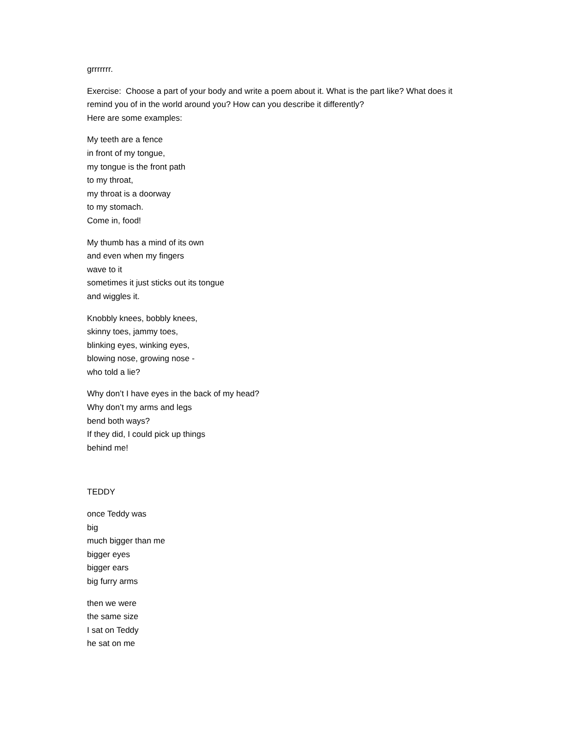grrrrrrr.
Exercise: Choose a part of your body and write a poem about it. What is the part like? What does it remind you of in the world around you? How can you describe it differently?
Here are some examples:
My teeth are a fence
in front of my tongue,
my tongue is the front path
to my throat,
my throat is a doorway
to my stomach.
Come in, food!
My thumb has a mind of its own
and even when my fingers
wave to it
sometimes it just sticks out its tongue
and wiggles it.
Knobbly knees, bobbly knees,
skinny toes, jammy toes,
blinking eyes, winking eyes,
blowing nose, growing nose -
who told a lie?
Why don’t I have eyes in the back of my head?
Why don’t my arms and legs
bend both ways?
If they did, I could pick up things
behind me!
TEDDY
once Teddy was
big
much bigger than me
bigger eyes
bigger ears
big furry arms
then we were
the same size
I sat on Teddy
he sat on me